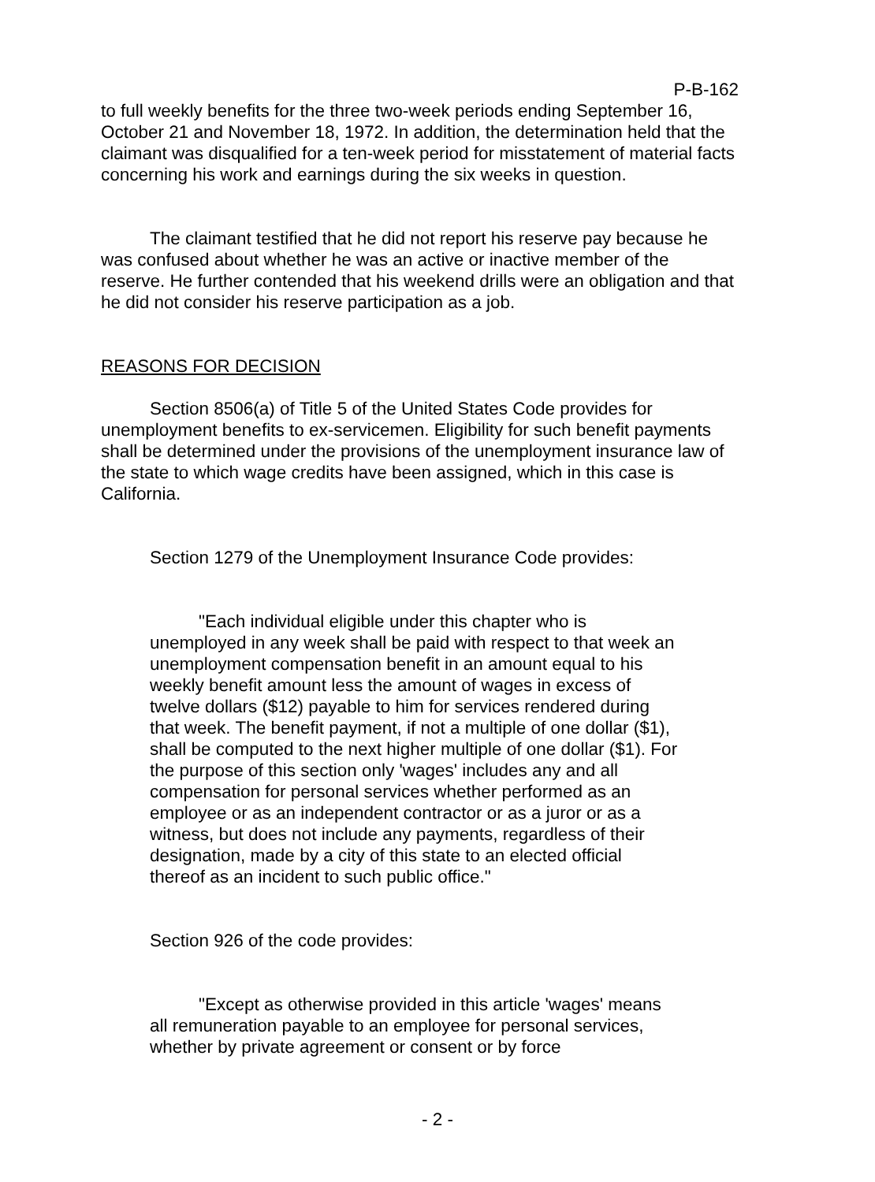P-B-162
to full weekly benefits for the three two-week periods ending September 16, October 21 and November 18, 1972. In addition, the determination held that the claimant was disqualified for a ten-week period for misstatement of material facts concerning his work and earnings during the six weeks in question.
The claimant testified that he did not report his reserve pay because he was confused about whether he was an active or inactive member of the reserve. He further contended that his weekend drills were an obligation and that he did not consider his reserve participation as a job.
REASONS FOR DECISION
Section 8506(a) of Title 5 of the United States Code provides for unemployment benefits to ex-servicemen. Eligibility for such benefit payments shall be determined under the provisions of the unemployment insurance law of the state to which wage credits have been assigned, which in this case is California.
Section 1279 of the Unemployment Insurance Code provides:
"Each individual eligible under this chapter who is unemployed in any week shall be paid with respect to that week an unemployment compensation benefit in an amount equal to his weekly benefit amount less the amount of wages in excess of twelve dollars ($12) payable to him for services rendered during that week. The benefit payment, if not a multiple of one dollar ($1), shall be computed to the next higher multiple of one dollar ($1). For the purpose of this section only 'wages' includes any and all compensation for personal services whether performed as an employee or as an independent contractor or as a juror or as a witness, but does not include any payments, regardless of their designation, made by a city of this state to an elected official thereof as an incident to such public office."
Section 926 of the code provides:
"Except as otherwise provided in this article 'wages' means all remuneration payable to an employee for personal services, whether by private agreement or consent or by force
- 2 -